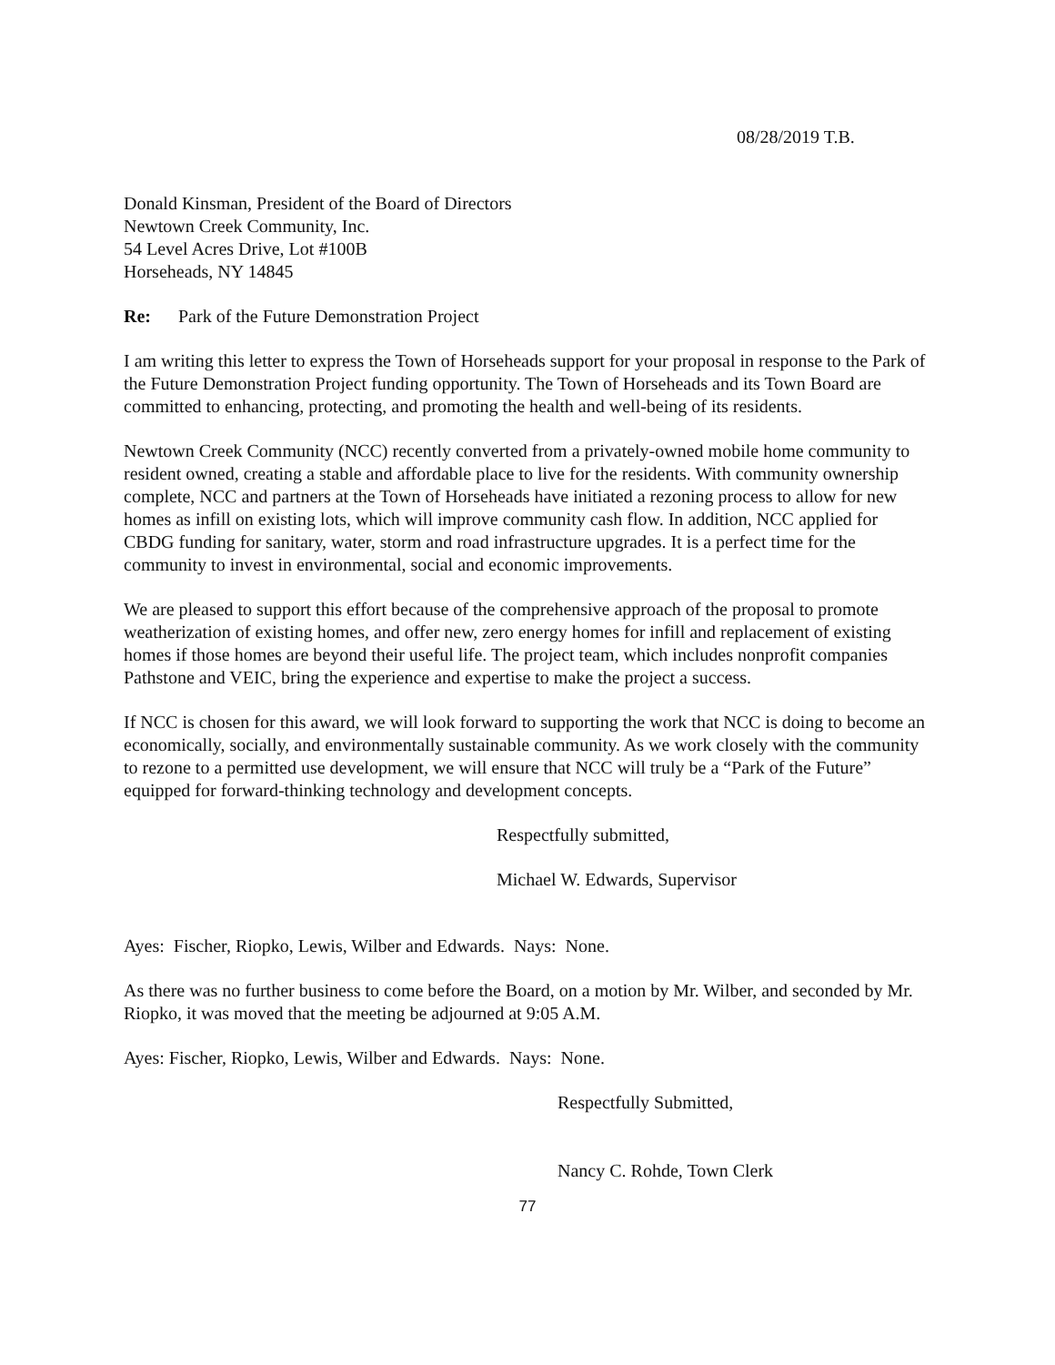08/28/2019 T.B.
Donald Kinsman, President of the Board of Directors
Newtown Creek Community, Inc.
54 Level Acres Drive, Lot #100B
Horseheads, NY 14845
Re: Park of the Future Demonstration Project
I am writing this letter to express the Town of Horseheads support for your proposal in response to the Park of the Future Demonstration Project funding opportunity. The Town of Horseheads and its Town Board are committed to enhancing, protecting, and promoting the health and well-being of its residents.
Newtown Creek Community (NCC) recently converted from a privately-owned mobile home community to resident owned, creating a stable and affordable place to live for the residents. With community ownership complete, NCC and partners at the Town of Horseheads have initiated a rezoning process to allow for new homes as infill on existing lots, which will improve community cash flow. In addition, NCC applied for CBDG funding for sanitary, water, storm and road infrastructure upgrades. It is a perfect time for the community to invest in environmental, social and economic improvements.
We are pleased to support this effort because of the comprehensive approach of the proposal to promote weatherization of existing homes, and offer new, zero energy homes for infill and replacement of existing homes if those homes are beyond their useful life. The project team, which includes nonprofit companies Pathstone and VEIC, bring the experience and expertise to make the project a success.
If NCC is chosen for this award, we will look forward to supporting the work that NCC is doing to become an economically, socially, and environmentally sustainable community. As we work closely with the community to rezone to a permitted use development, we will ensure that NCC will truly be a “Park of the Future” equipped for forward-thinking technology and development concepts.
Respectfully submitted,
Michael W. Edwards, Supervisor
Ayes: Fischer, Riopko, Lewis, Wilber and Edwards. Nays: None.
As there was no further business to come before the Board, on a motion by Mr. Wilber, and seconded by Mr. Riopko, it was moved that the meeting be adjourned at 9:05 A.M.
Ayes: Fischer, Riopko, Lewis, Wilber and Edwards. Nays: None.
Respectfully Submitted,
Nancy C. Rohde, Town Clerk
77